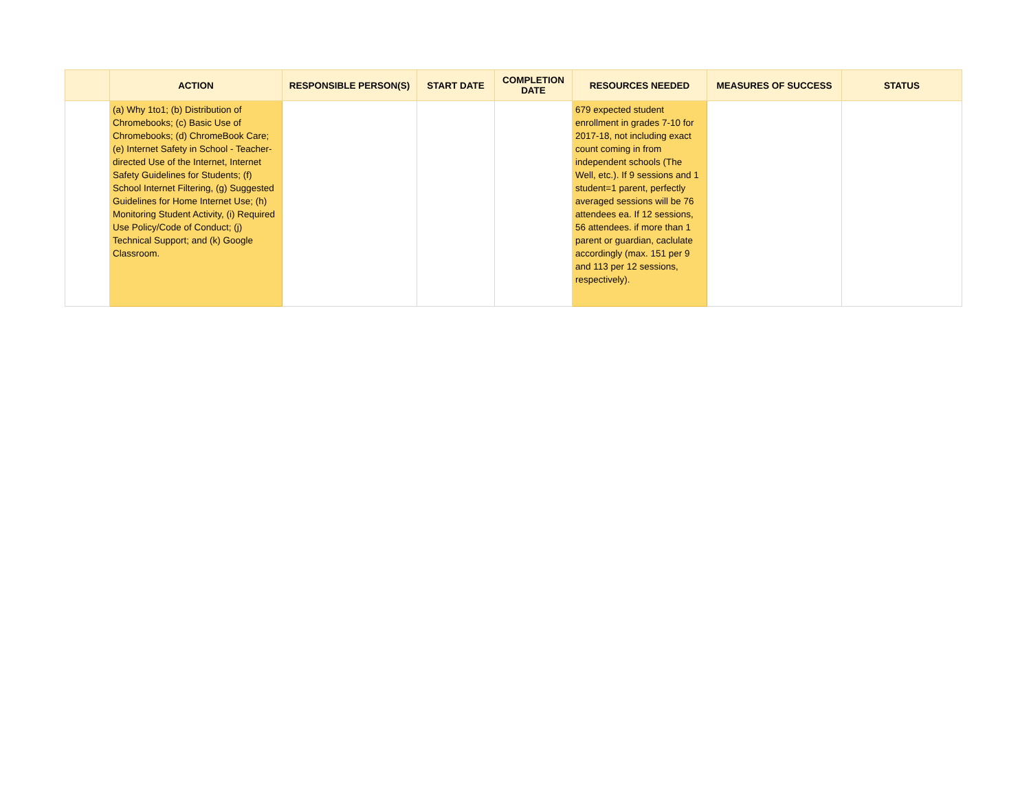| | ACTION | RESPONSIBLE PERSON(S) | START DATE | COMPLETION DATE | RESOURCES NEEDED | MEASURES OF SUCCESS | STATUS |
| --- | --- | --- | --- | --- | --- | --- | --- |
| | (a) Why 1to1; (b) Distribution of Chromebooks; (c) Basic Use of Chromebooks; (d) ChromeBook Care; (e) Internet Safety in School - Teacher-directed Use of the Internet, Internet Safety Guidelines for Students; (f) School Internet Filtering, (g) Suggested Guidelines for Home Internet Use; (h) Monitoring Student Activity, (i) Required Use Policy/Code of Conduct; (j) Technical Support; and (k) Google Classroom. | | | | 679 expected student enrollment in grades 7-10 for 2017-18, not including exact count coming in from independent schools (The Well, etc.). If 9 sessions and 1 student=1 parent, perfectly averaged sessions will be 76 attendees ea. If 12 sessions, 56 attendees. if more than 1 parent or guardian, caclulate accordingly (max. 151 per 9 and 113 per 12 sessions, respectively). | | |